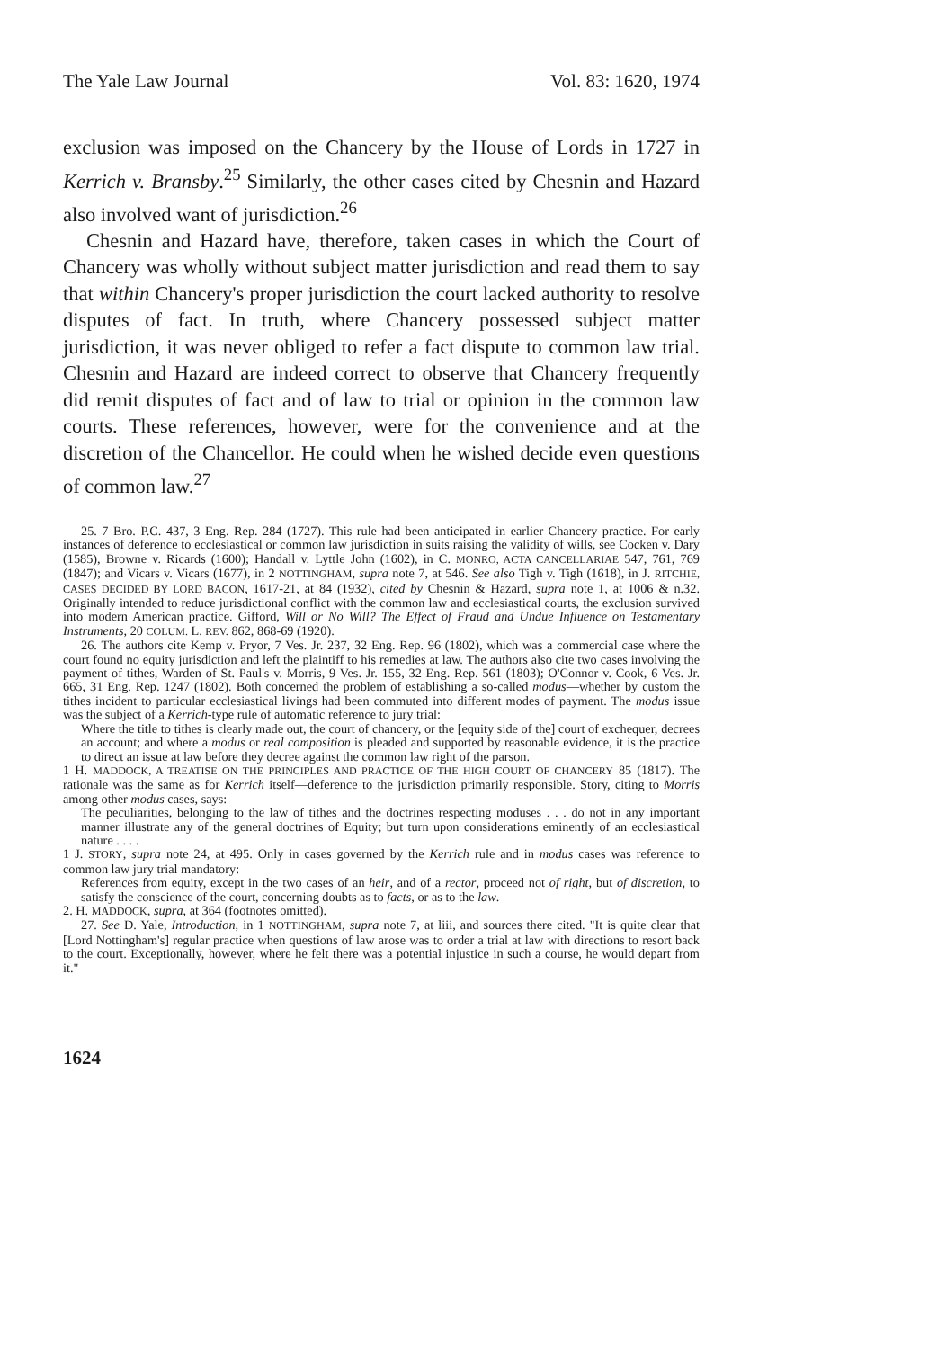The Yale Law Journal Vol. 83: 1620, 1974
exclusion was imposed on the Chancery by the House of Lords in 1727 in Kerrich v. Bransby.<sup>25</sup> Similarly, the other cases cited by Chesnin and Hazard also involved want of jurisdiction.<sup>26</sup>
Chesnin and Hazard have, therefore, taken cases in which the Court of Chancery was wholly without subject matter jurisdiction and read them to say that within Chancery's proper jurisdiction the court lacked authority to resolve disputes of fact. In truth, where Chancery possessed subject matter jurisdiction, it was never obliged to refer a fact dispute to common law trial. Chesnin and Hazard are indeed correct to observe that Chancery frequently did remit disputes of fact and of law to trial or opinion in the common law courts. These references, however, were for the convenience and at the discretion of the Chancellor. He could when he wished decide even questions of common law.<sup>27</sup>
25. 7 Bro. P.C. 437, 3 Eng. Rep. 284 (1727). This rule had been anticipated in earlier Chancery practice. For early instances of deference to ecclesiastical or common law jurisdiction in suits raising the validity of wills, see Cocken v. Dary (1585), Browne v. Ricards (1600); Handall v. Lyttle John (1602), in C. MONRO, ACTA CANCELLARIAE 547, 761, 769 (1847); and Vicars v. Vicars (1677), in 2 NOTTINGHAM, supra note 7, at 546. See also Tigh v. Tigh (1618), in J. RITCHIE, CASES DECIDED BY LORD BACON, 1617-21, at 84 (1932), cited by Chesnin & Hazard, supra note 1, at 1006 & n.32. Originally intended to reduce jurisdictional conflict with the common law and ecclesiastical courts, the exclusion survived into modern American practice. Gifford, Will or No Will? The Effect of Fraud and Undue Influence on Testamentary Instruments, 20 COLUM. L. REV. 862, 868-69 (1920).
26. The authors cite Kemp v. Pryor, 7 Ves. Jr. 237, 32 Eng. Rep. 96 (1802), which was a commercial case where the court found no equity jurisdiction and left the plaintiff to his remedies at law. The authors also cite two cases involving the payment of tithes, Warden of St. Paul's v. Morris, 9 Ves. Jr. 155, 32 Eng. Rep. 561 (1803); O'Connor v. Cook, 6 Ves. Jr. 665, 31 Eng. Rep. 1247 (1802). Both concerned the problem of establishing a so-called modus—whether by custom the tithes incident to particular ecclesiastical livings had been commuted into different modes of payment. The modus issue was the subject of a Kerrich-type rule of automatic reference to jury trial:
Where the title to tithes is clearly made out, the court of chancery, or the [equity side of the] court of exchequer, decrees an account; and where a modus or real composition is pleaded and supported by reasonable evidence, it is the practice to direct an issue at law before they decree against the common law right of the parson.
1 H. MADDOCK, A TREATISE ON THE PRINCIPLES AND PRACTICE OF THE HIGH COURT OF CHANCERY 85 (1817). The rationale was the same as for Kerrich itself—deference to the jurisdiction primarily responsible. Story, citing to Morris among other modus cases, says:
The peculiarities, belonging to the law of tithes and the doctrines respecting moduses . . . do not in any important manner illustrate any of the general doctrines of Equity; but turn upon considerations eminently of an ecclesiastical nature . . . .
1 J. STORY, supra note 24, at 495. Only in cases governed by the Kerrich rule and in modus cases was reference to common law jury trial mandatory:
References from equity, except in the two cases of an heir, and of a rector, proceed not of right, but of discretion, to satisfy the conscience of the court, concerning doubts as to facts, or as to the law.
2. H. MADDOCK, supra, at 364 (footnotes omitted).
27. See D. Yale, Introduction, in 1 NOTTINGHAM, supra note 7, at liii, and sources there cited. "It is quite clear that [Lord Nottingham's] regular practice when questions of law arose was to order a trial at law with directions to resort back to the court. Exceptionally, however, where he felt there was a potential injustice in such a course, he would depart from it."
1624